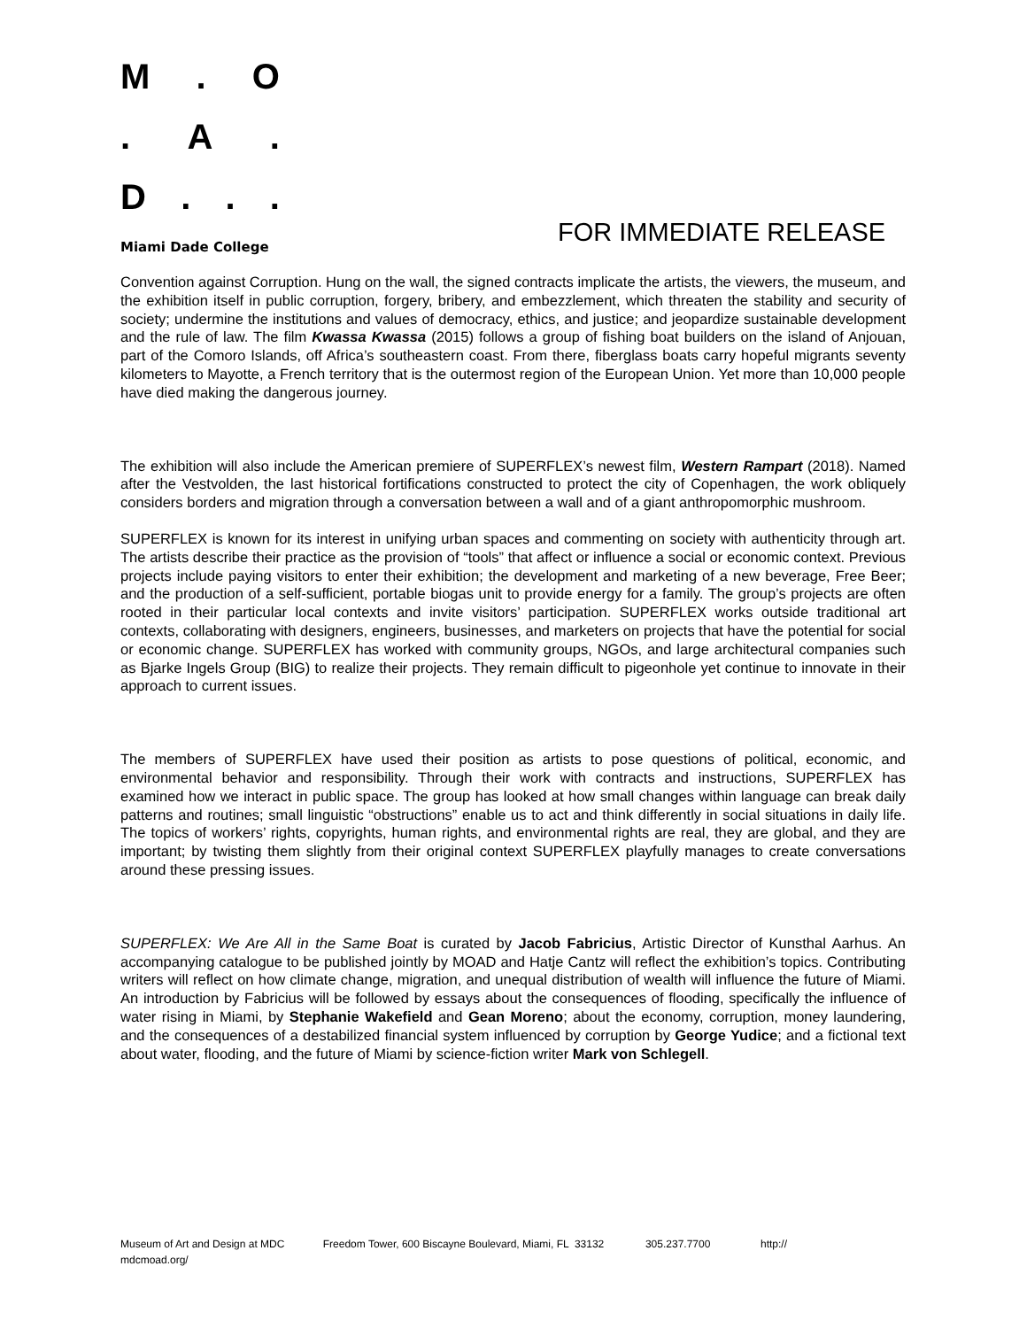M. O
. A.
D...
Miami Dade College
FOR IMMEDIATE RELEASE
Convention against Corruption. Hung on the wall, the signed contracts implicate the artists, the viewers, the museum, and the exhibition itself in public corruption, forgery, bribery, and embezzlement, which threaten the stability and security of society; undermine the institutions and values of democracy, ethics, and justice; and jeopardize sustainable development and the rule of law. The film Kwassa Kwassa (2015) follows a group of fishing boat builders on the island of Anjouan, part of the Comoro Islands, off Africa’s southeastern coast. From there, fiberglass boats carry hopeful migrants seventy kilometers to Mayotte, a French territory that is the outermost region of the European Union. Yet more than 10,000 people have died making the dangerous journey.
The exhibition will also include the American premiere of SUPERFLEX’s newest film, Western Rampart (2018). Named after the Vestvolden, the last historical fortifications constructed to protect the city of Copenhagen, the work obliquely considers borders and migration through a conversation between a wall and of a giant anthropomorphic mushroom.
SUPERFLEX is known for its interest in unifying urban spaces and commenting on society with authenticity through art. The artists describe their practice as the provision of “tools” that affect or influence a social or economic context. Previous projects include paying visitors to enter their exhibition; the development and marketing of a new beverage, Free Beer; and the production of a self-sufficient, portable biogas unit to provide energy for a family. The group’s projects are often rooted in their particular local contexts and invite visitors’ participation. SUPERFLEX works outside traditional art contexts, collaborating with designers, engineers, businesses, and marketers on projects that have the potential for social or economic change. SUPERFLEX has worked with community groups, NGOs, and large architectural companies such as Bjarke Ingels Group (BIG) to realize their projects. They remain difficult to pigeonhole yet continue to innovate in their approach to current issues.
The members of SUPERFLEX have used their position as artists to pose questions of political, economic, and environmental behavior and responsibility. Through their work with contracts and instructions, SUPERFLEX has examined how we interact in public space. The group has looked at how small changes within language can break daily patterns and routines; small linguistic “obstructions” enable us to act and think differently in social situations in daily life. The topics of workers’ rights, copyrights, human rights, and environmental rights are real, they are global, and they are important; by twisting them slightly from their original context SUPERFLEX playfully manages to create conversations around these pressing issues.
SUPERFLEX: We Are All in the Same Boat is curated by Jacob Fabricius, Artistic Director of Kunsthal Aarhus. An accompanying catalogue to be published jointly by MOAD and Hatje Cantz will reflect the exhibition’s topics. Contributing writers will reflect on how climate change, migration, and unequal distribution of wealth will influence the future of Miami. An introduction by Fabricius will be followed by essays about the consequences of flooding, specifically the influence of water rising in Miami, by Stephanie Wakefield and Gean Moreno; about the economy, corruption, money laundering, and the consequences of a destabilized financial system influenced by corruption by George Yudice; and a fictional text about water, flooding, and the future of Miami by science-fiction writer Mark von Schlegell.
Museum of Art and Design at MDC Freedom Tower, 600 Biscayne Boulevard, Miami, FL 33132 305.237.7700 http://
mdcmoad.org/